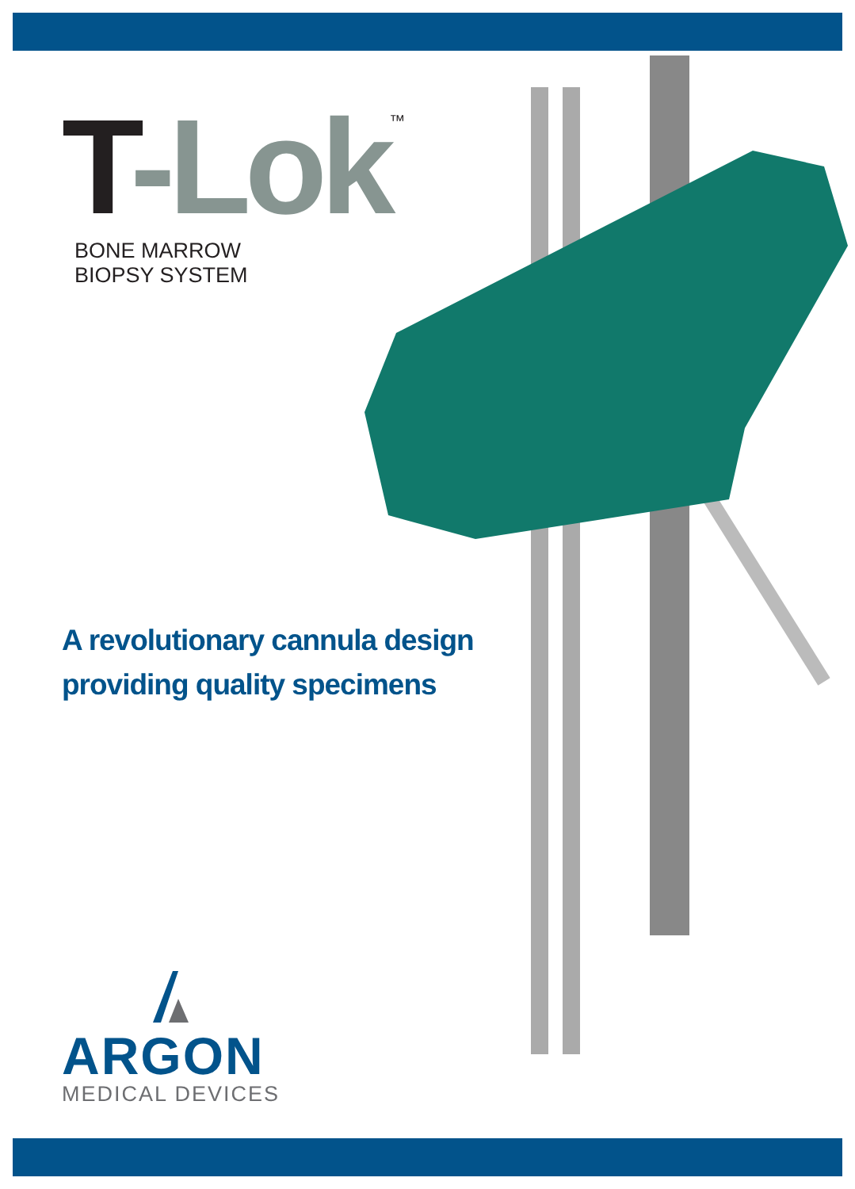T-Lok<sup>™</sup>
BONE MARROW
BIOPSY SYSTEM
A revolutionary cannula design
providing quality specimens
ARGON
MEDICAL DEVICES